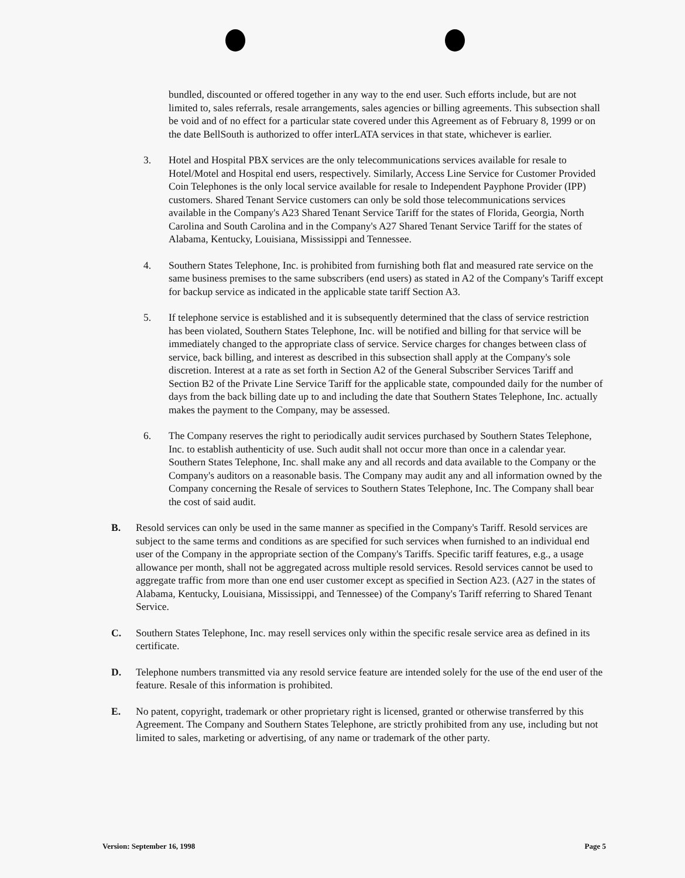bundled, discounted or offered together in any way to the end user. Such efforts include, but are not limited to, sales referrals, resale arrangements, sales agencies or billing agreements. This subsection shall be void and of no effect for a particular state covered under this Agreement as of February 8, 1999 or on the date BellSouth is authorized to offer interLATA services in that state, whichever is earlier.
3. Hotel and Hospital PBX services are the only telecommunications services available for resale to Hotel/Motel and Hospital end users, respectively. Similarly, Access Line Service for Customer Provided Coin Telephones is the only local service available for resale to Independent Payphone Provider (IPP) customers. Shared Tenant Service customers can only be sold those telecommunications services available in the Company's A23 Shared Tenant Service Tariff for the states of Florida, Georgia, North Carolina and South Carolina and in the Company's A27 Shared Tenant Service Tariff for the states of Alabama, Kentucky, Louisiana, Mississippi and Tennessee.
4. Southern States Telephone, Inc. is prohibited from furnishing both flat and measured rate service on the same business premises to the same subscribers (end users) as stated in A2 of the Company's Tariff except for backup service as indicated in the applicable state tariff Section A3.
5. If telephone service is established and it is subsequently determined that the class of service restriction has been violated, Southern States Telephone, Inc. will be notified and billing for that service will be immediately changed to the appropriate class of service. Service charges for changes between class of service, back billing, and interest as described in this subsection shall apply at the Company's sole discretion. Interest at a rate as set forth in Section A2 of the General Subscriber Services Tariff and Section B2 of the Private Line Service Tariff for the applicable state, compounded daily for the number of days from the back billing date up to and including the date that Southern States Telephone, Inc. actually makes the payment to the Company, may be assessed.
6. The Company reserves the right to periodically audit services purchased by Southern States Telephone, Inc. to establish authenticity of use. Such audit shall not occur more than once in a calendar year. Southern States Telephone, Inc. shall make any and all records and data available to the Company or the Company's auditors on a reasonable basis. The Company may audit any and all information owned by the Company concerning the Resale of services to Southern States Telephone, Inc. The Company shall bear the cost of said audit.
B. Resold services can only be used in the same manner as specified in the Company's Tariff. Resold services are subject to the same terms and conditions as are specified for such services when furnished to an individual end user of the Company in the appropriate section of the Company's Tariffs. Specific tariff features, e.g., a usage allowance per month, shall not be aggregated across multiple resold services. Resold services cannot be used to aggregate traffic from more than one end user customer except as specified in Section A23. (A27 in the states of Alabama, Kentucky, Louisiana, Mississippi, and Tennessee) of the Company's Tariff referring to Shared Tenant Service.
C. Southern States Telephone, Inc. may resell services only within the specific resale service area as defined in its certificate.
D. Telephone numbers transmitted via any resold service feature are intended solely for the use of the end user of the feature. Resale of this information is prohibited.
E. No patent, copyright, trademark or other proprietary right is licensed, granted or otherwise transferred by this Agreement. The Company and Southern States Telephone, are strictly prohibited from any use, including but not limited to sales, marketing or advertising, of any name or trademark of the other party.
Version: September 16, 1998 Page 5